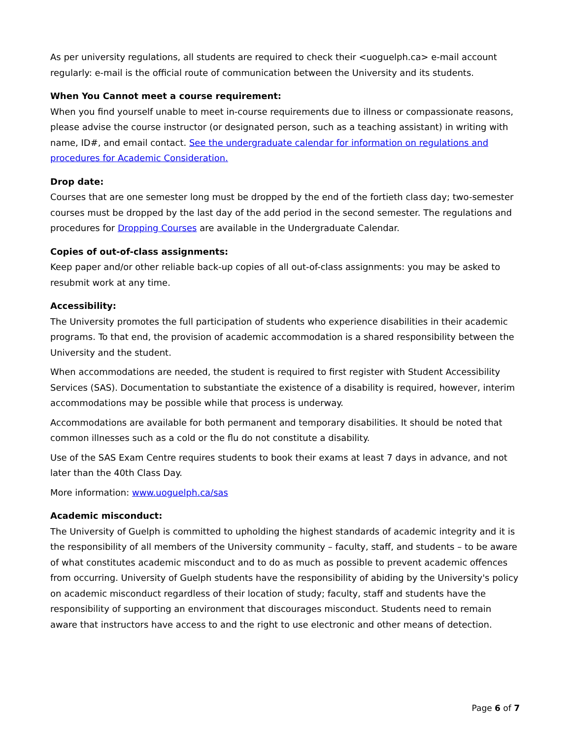As per university regulations, all students are required to check their <uoguelph.ca> e-mail account regularly: e-mail is the official route of communication between the University and its students.
When You Cannot meet a course requirement:
When you find yourself unable to meet in-course requirements due to illness or compassionate reasons, please advise the course instructor (or designated person, such as a teaching assistant) in writing with name, ID#, and email contact. See the undergraduate calendar for information on regulations and procedures for Academic Consideration.
Drop date:
Courses that are one semester long must be dropped by the end of the fortieth class day; two-semester courses must be dropped by the last day of the add period in the second semester. The regulations and procedures for Dropping Courses are available in the Undergraduate Calendar.
Copies of out-of-class assignments:
Keep paper and/or other reliable back-up copies of all out-of-class assignments: you may be asked to resubmit work at any time.
Accessibility:
The University promotes the full participation of students who experience disabilities in their academic programs. To that end, the provision of academic accommodation is a shared responsibility between the University and the student.
When accommodations are needed, the student is required to first register with Student Accessibility Services (SAS). Documentation to substantiate the existence of a disability is required, however, interim accommodations may be possible while that process is underway.
Accommodations are available for both permanent and temporary disabilities. It should be noted that common illnesses such as a cold or the flu do not constitute a disability.
Use of the SAS Exam Centre requires students to book their exams at least 7 days in advance, and not later than the 40th Class Day.
More information: www.uoguelph.ca/sas
Academic misconduct:
The University of Guelph is committed to upholding the highest standards of academic integrity and it is the responsibility of all members of the University community – faculty, staff, and students – to be aware of what constitutes academic misconduct and to do as much as possible to prevent academic offences from occurring. University of Guelph students have the responsibility of abiding by the University's policy on academic misconduct regardless of their location of study; faculty, staff and students have the responsibility of supporting an environment that discourages misconduct. Students need to remain aware that instructors have access to and the right to use electronic and other means of detection.
Page 6 of 7